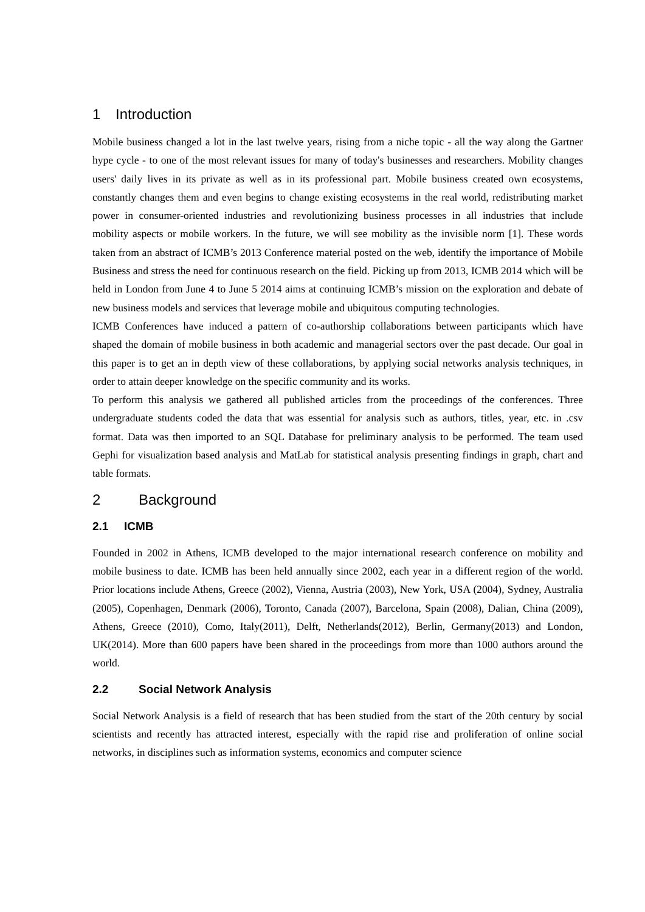1 Introduction
Mobile business changed a lot in the last twelve years, rising from a niche topic - all the way along the Gartner hype cycle - to one of the most relevant issues for many of today's businesses and researchers. Mobility changes users' daily lives in its private as well as in its professional part. Mobile business created own ecosystems, constantly changes them and even begins to change existing ecosystems in the real world, redistributing market power in consumer-oriented industries and revolutionizing business processes in all industries that include mobility aspects or mobile workers. In the future, we will see mobility as the invisible norm [1]. These words taken from an abstract of ICMB’s 2013 Conference material posted on the web, identify the importance of Mobile Business and stress the need for continuous research on the field. Picking up from 2013, ICMB 2014 which will be held in London from June 4 to June 5 2014 aims at continuing ICMB’s mission on the exploration and debate of new business models and services that leverage mobile and ubiquitous computing technologies.
ICMB Conferences have induced a pattern of co-authorship collaborations between participants which have shaped the domain of mobile business in both academic and managerial sectors over the past decade. Our goal in this paper is to get an in depth view of these collaborations, by applying social networks analysis techniques, in order to attain deeper knowledge on the specific community and its works.
To perform this analysis we gathered all published articles from the proceedings of the conferences. Three undergraduate students coded the data that was essential for analysis such as authors, titles, year, etc. in .csv format. Data was then imported to an SQL Database for preliminary analysis to be performed. The team used Gephi for visualization based analysis and MatLab for statistical analysis presenting findings in graph, chart and table formats.
2 Background
2.1 ICMB
Founded in 2002 in Athens, ICMB developed to the major international research conference on mobility and mobile business to date. ICMB has been held annually since 2002, each year in a different region of the world. Prior locations include Athens, Greece (2002), Vienna, Austria (2003), New York, USA (2004), Sydney, Australia (2005), Copenhagen, Denmark (2006), Toronto, Canada (2007), Barcelona, Spain (2008), Dalian, China (2009), Athens, Greece (2010), Como, Italy(2011), Delft, Netherlands(2012), Berlin, Germany(2013) and London, UK(2014). More than 600 papers have been shared in the proceedings from more than 1000 authors around the world.
2.2 Social Network Analysis
Social Network Analysis is a field of research that has been studied from the start of the 20th century by social scientists and recently has attracted interest, especially with the rapid rise and proliferation of online social networks, in disciplines such as information systems, economics and computer science